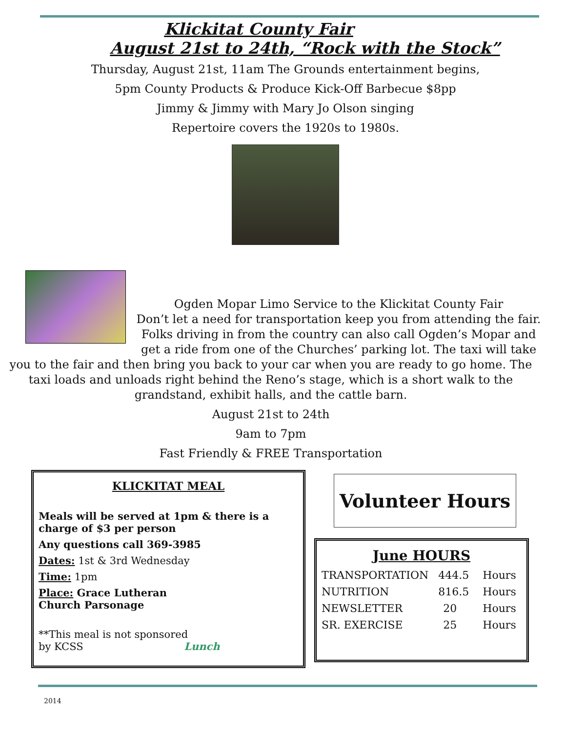Klickitat County Fair
August 21st to 24th, “Rock with the Stock”
Thursday, August 21st, 11am The Grounds entertainment begins,
5pm County Products & Produce Kick-Off Barbecue $8pp
Jimmy & Jimmy with Mary Jo Olson singing
Repertoire covers the 1920s to 1980s.
Ogden Mopar Limo Service to the Klickitat County Fair
Don’t let a need for transportation keep you from attending the fair. Folks driving in from the country can also call Ogden’s Mopar and get a ride from one of the Churches’ parking lot. The taxi will take you to the fair and then bring you back to your car when you are ready to go home. The taxi loads and unloads right behind the Reno’s stage, which is a short walk to the grandstand, exhibit halls, and the cattle barn.
August 21st to 24th
9am to 7pm
Fast Friendly & FREE Transportation
KLICKITAT MEAL
Meals will be served at 1pm & there is a charge of $3 per person
Any questions call 369-3985
Dates: 1st & 3rd Wednesday
Time: 1pm
Place: Grace Lutheran
Church Parsonage
**This meal is not sponsored
by KCSS Lunch
Volunteer Hours
June HOURS
| TRANSPORTATION | 444.5 | Hours |
| NUTRITION | 816.5 | Hours |
| NEWSLETTER | 20 | Hours |
| SR. EXERCISE | 25 | Hours |
2014